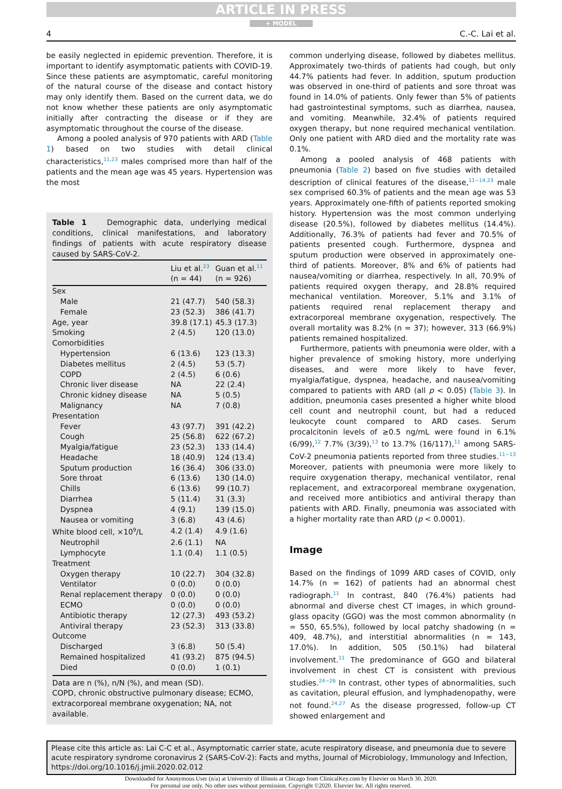ARTICLE IN PRESS
+ MODEL
4 C.-C. Lai et al.
be easily neglected in epidemic prevention. Therefore, it is important to identify asymptomatic patients with COVID-19. Since these patients are asymptomatic, careful monitoring of the natural course of the disease and contact history may only identify them. Based on the current data, we do not know whether these patients are only asymptomatic initially after contracting the disease or if they are asymptomatic throughout the course of the disease.
Among a pooled analysis of 970 patients with ARD (Table 1) based on two studies with detail clinical characteristics,<sup>11,23</sup> males comprised more than half of the patients and the mean age was 45 years. Hypertension was the most
Table 1 Demographic data, underlying medical conditions, clinical manifestations, and laboratory findings of patients with acute respiratory disease caused by SARS-CoV-2.
| | Liu et al.<sup>23</sup> (n = 44) | Guan et al.<sup>11</sup> (n = 926) |
| --- | --- | --- |
| Sex | | |
| Male | 21 (47.7) | 540 (58.3) |
| Female | 23 (52.3) | 386 (41.7) |
| Age, year | 39.8 (17.1) | 45.3 (17.3) |
| Smoking | 2 (4.5) | 120 (13.0) |
| Comorbidities | | |
| Hypertension | 6 (13.6) | 123 (13.3) |
| Diabetes mellitus | 2 (4.5) | 53 (5.7) |
| COPD | 2 (4.5) | 6 (0.6) |
| Chronic liver disease | NA | 22 (2.4) |
| Chronic kidney disease | NA | 5 (0.5) |
| Malignancy | NA | 7 (0.8) |
| Presentation | | |
| Fever | 43 (97.7) | 391 (42.2) |
| Cough | 25 (56.8) | 622 (67.2) |
| Myalgia/fatigue | 23 (52.3) | 133 (14.4) |
| Headache | 18 (40.9) | 124 (13.4) |
| Sputum production | 16 (36.4) | 306 (33.0) |
| Sore throat | 6 (13.6) | 130 (14.0) |
| Chills | 6 (13.6) | 99 (10.7) |
| Diarrhea | 5 (11.4) | 31 (3.3) |
| Dyspnea | 4 (9.1) | 139 (15.0) |
| Nausea or vomiting | 3 (6.8) | 43 (4.6) |
| White blood cell, ×10<sup>9</sup>/L | 4.2 (1.4) | 4.9 (1.6) |
| Neutrophil | 2.6 (1.1) | NA |
| Lymphocyte | 1.1 (0.4) | 1.1 (0.5) |
| Treatment | | |
| Oxygen therapy | 10 (22.7) | 304 (32.8) |
| Ventilator | 0 (0.0) | 0 (0.0) |
| Renal replacement therapy | 0 (0.0) | 0 (0.0) |
| ECMO | 0 (0.0) | 0 (0.0) |
| Antibiotic therapy | 12 (27.3) | 493 (53.2) |
| Antiviral therapy | 23 (52.3) | 313 (33.8) |
| Outcome | | |
| Discharged | 3 (6.8) | 50 (5.4) |
| Remained hospitalized | 41 (93.2) | 875 (94.5) |
| Died | 0 (0.0) | 1 (0.1) |
Data are n (%), n/N (%), and mean (SD).
COPD, chronic obstructive pulmonary disease; ECMO, extracorporeal membrane oxygenation; NA, not available.
common underlying disease, followed by diabetes mellitus. Approximately two-thirds of patients had cough, but only 44.7% patients had fever. In addition, sputum production was observed in one-third of patients and sore throat was found in 14.0% of patients. Only fewer than 5% of patients had gastrointestinal symptoms, such as diarrhea, nausea, and vomiting. Meanwhile, 32.4% of patients required oxygen therapy, but none required mechanical ventilation. Only one patient with ARD died and the mortality rate was 0.1%.
Among a pooled analysis of 468 patients with pneumonia (Table 2) based on five studies with detailed description of clinical features of the disease,<sup>11−14,23</sup> male sex comprised 60.3% of patients and the mean age was 53 years. Approximately one-fifth of patients reported smoking history. Hypertension was the most common underlying disease (20.5%), followed by diabetes mellitus (14.4%). Additionally, 76.3% of patients had fever and 70.5% of patients presented cough. Furthermore, dyspnea and sputum production were observed in approximately one-third of patients. Moreover, 8% and 6% of patients had nausea/vomiting or diarrhea, respectively. In all, 70.9% of patients required oxygen therapy, and 28.8% required mechanical ventilation. Moreover, 5.1% and 3.1% of patients required renal replacement therapy and extracorporeal membrane oxygenation, respectively. The overall mortality was 8.2% (n = 37); however, 313 (66.9%) patients remained hospitalized.
Furthermore, patients with pneumonia were older, with a higher prevalence of smoking history, more underlying diseases, and were more likely to have fever, myalgia/fatigue, dyspnea, headache, and nausea/vomiting compared to patients with ARD (all p < 0.05) (Table 3). In addition, pneumonia cases presented a higher white blood cell count and neutrophil count, but had a reduced leukocyte count compared to ARD cases. Serum procalcitonin levels of ≥0.5 ng/mL were found in 6.1% (6/99),<sup>12</sup> 7.7% (3/39),<sup>13</sup> to 13.7% (16/117),<sup>11</sup> among SARS-CoV-2 pneumonia patients reported from three studies.<sup>11−13</sup> Moreover, patients with pneumonia were more likely to require oxygenation therapy, mechanical ventilator, renal replacement, and extracorporeal membrane oxygenation, and received more antibiotics and antiviral therapy than patients with ARD. Finally, pneumonia was associated with a higher mortality rate than ARD (p < 0.0001).
Image
Based on the findings of 1099 ARD cases of COVID, only 14.7% (n = 162) of patients had an abnormal chest radiograph.<sup>11</sup> In contrast, 840 (76.4%) patients had abnormal and diverse chest CT images, in which ground-glass opacity (GGO) was the most common abnormality (n = 550, 65.5%), followed by local patchy shadowing (n = 409, 48.7%), and interstitial abnormalities (n = 143, 17.0%). In addition, 505 (50.1%) had bilateral involvement.<sup>11</sup> The predominance of GGO and bilateral involvement in chest CT is consistent with previous studies.<sup>24−26</sup> In contrast, other types of abnormalities, such as cavitation, pleural effusion, and lymphadenopathy, were not found.<sup>24,27</sup> As the disease progressed, follow-up CT showed enlargement and
Please cite this article as: Lai C-C et al., Asymptomatic carrier state, acute respiratory disease, and pneumonia due to severe acute respiratory syndrome coronavirus 2 (SARS-CoV-2): Facts and myths, Journal of Microbiology, Immunology and Infection, https://doi.org/10.1016/j.jmii.2020.02.012
Downloaded for Anonymous User (n/a) at University of Illinois at Chicago from ClinicalKey.com by Elsevier on March 30, 2020.
For personal use only. No other uses without permission. Copyright ©2020. Elsevier Inc. All rights reserved.